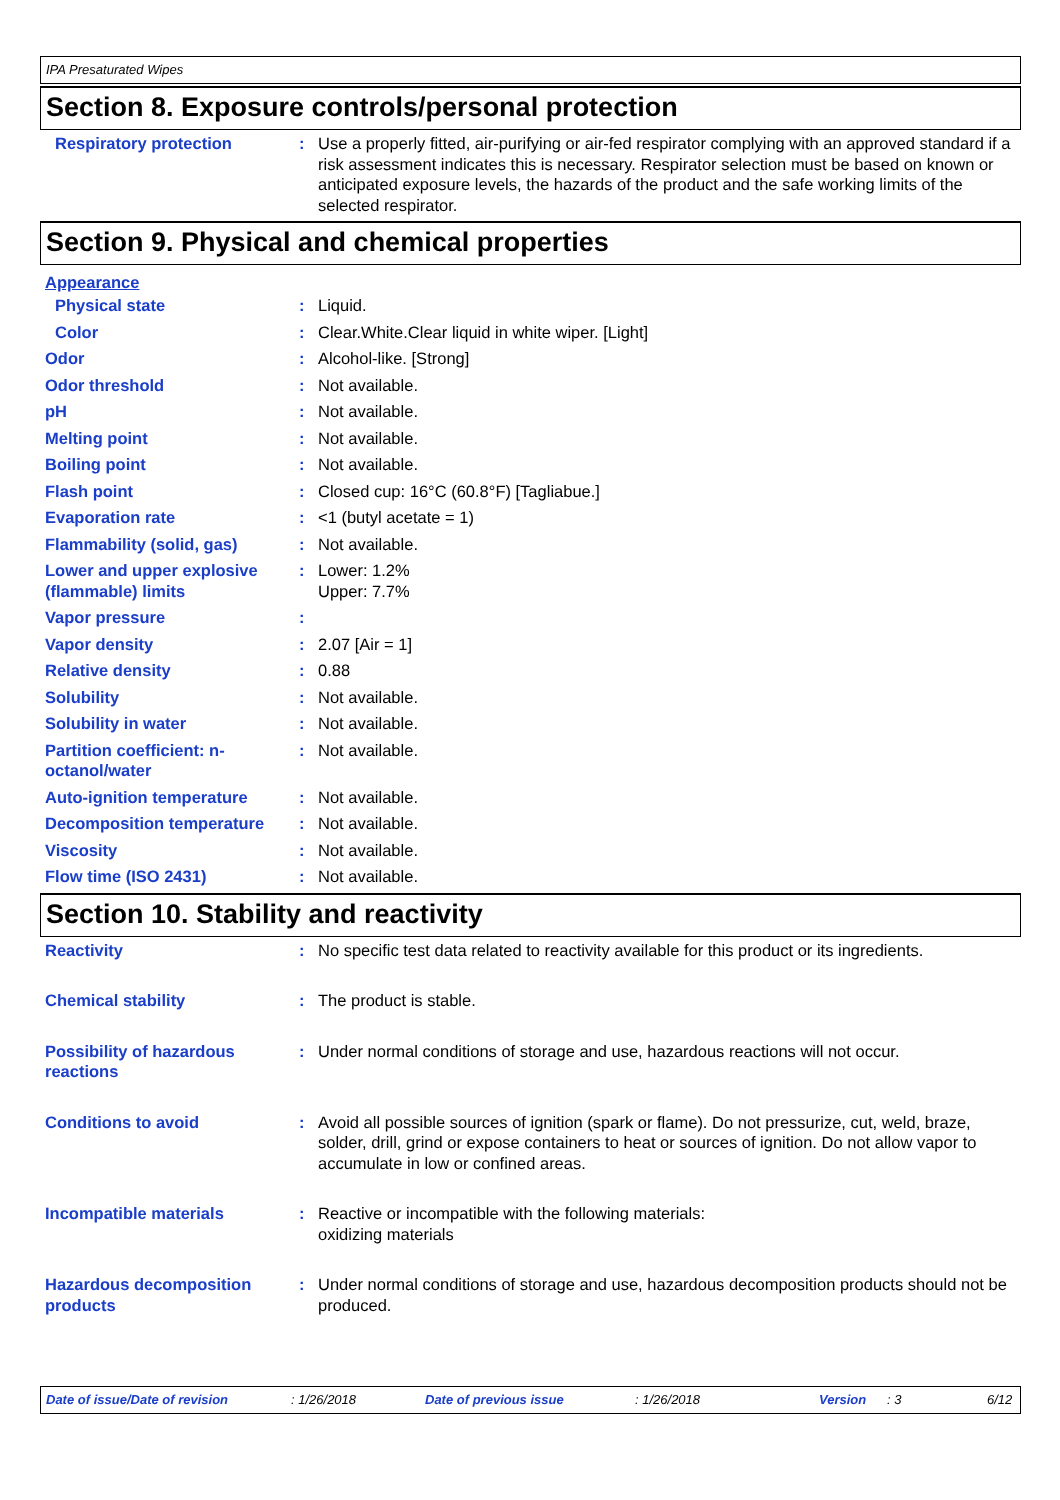IPA Presaturated Wipes
Section 8. Exposure controls/personal protection
Respiratory protection : Use a properly fitted, air-purifying or air-fed respirator complying with an approved standard if a risk assessment indicates this is necessary. Respirator selection must be based on known or anticipated exposure levels, the hazards of the product and the safe working limits of the selected respirator.
Section 9. Physical and chemical properties
Appearance
Physical state : Liquid.
Color : Clear.White.Clear liquid in white wiper. [Light]
Odor : Alcohol-like. [Strong]
Odor threshold : Not available.
pH : Not available.
Melting point : Not available.
Boiling point : Not available.
Flash point : Closed cup: 16°C (60.8°F) [Tagliabue.]
Evaporation rate : <1 (butyl acetate = 1)
Flammability (solid, gas) : Not available.
Lower and upper explosive (flammable) limits
: Lower: 1.2%
Upper: 7.7%
Vapor pressure :
Vapor density : 2.07 [Air = 1]
Relative density : 0.88
Solubility : Not available.
Solubility in water : Not available.
Partition coefficient: n-octanol/water
: Not available.
Auto-ignition temperature : Not available.
Decomposition temperature : Not available.
Viscosity : Not available.
Flow time (ISO 2431) : Not available.
Section 10. Stability and reactivity
Reactivity : No specific test data related to reactivity available for this product or its ingredients.
Chemical stability : The product is stable.
Possibility of hazardous reactions
: Under normal conditions of storage and use, hazardous reactions will not occur.
Conditions to avoid : Avoid all possible sources of ignition (spark or flame). Do not pressurize, cut, weld, braze, solder, drill, grind or expose containers to heat or sources of ignition. Do not allow vapor to accumulate in low or confined areas.
Incompatible materials : Reactive or incompatible with the following materials:
oxidizing materials
Hazardous decomposition products
: Under normal conditions of storage and use, hazardous decomposition products should not be produced.
Date of issue/Date of revision : 1/26/2018 Date of previous issue : 1/26/2018 Version : 3 6/12